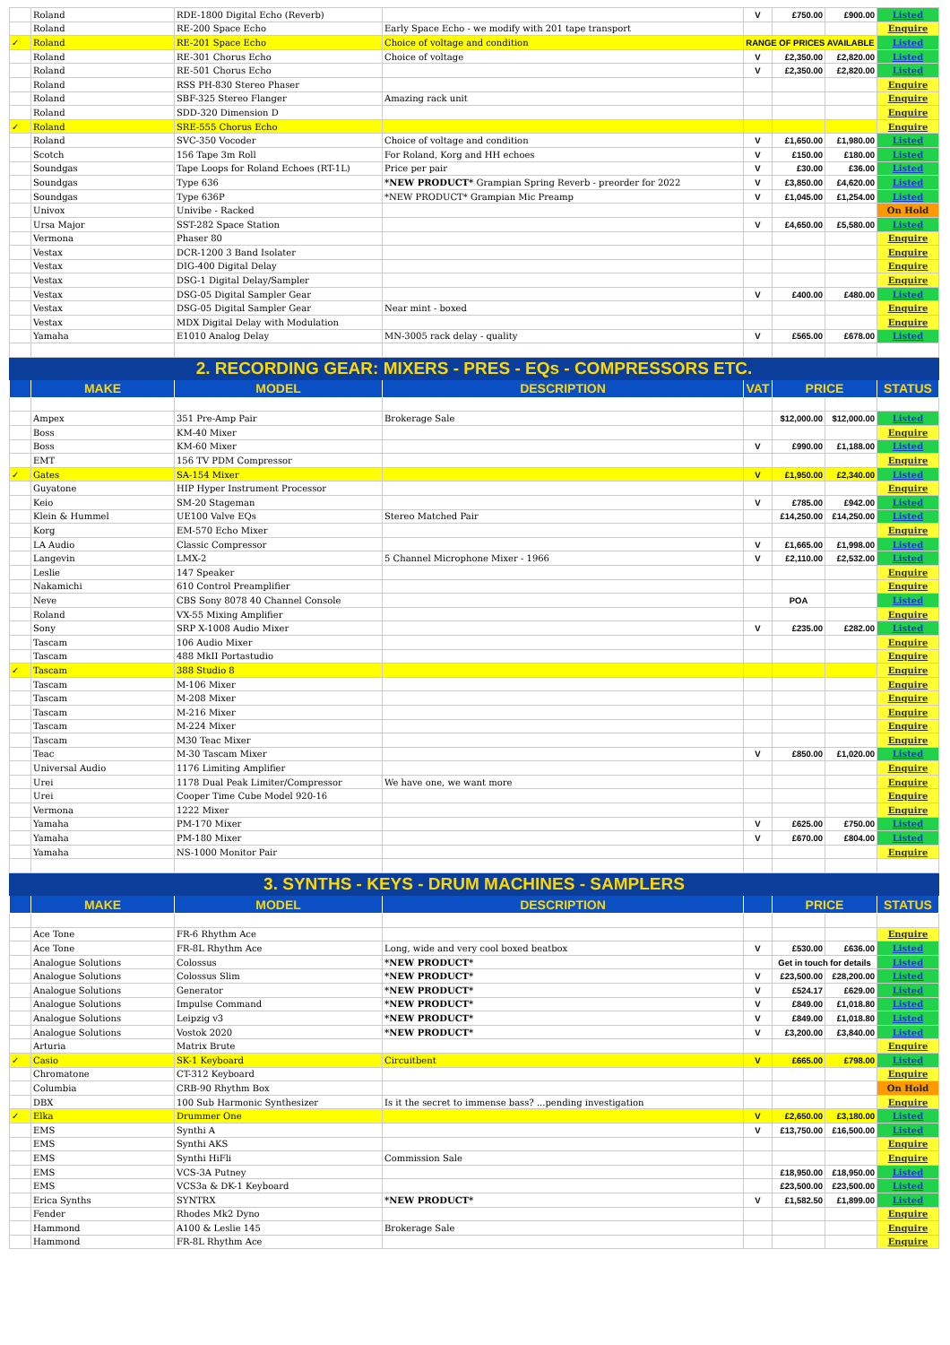| | Roland | RDE-1800 Digital Echo (Reverb) | | V | £750.00 | £900.00 | Listed |
| | Roland | RE-200 Space Echo | Early Space Echo - we modify with 201 tape transport | | | | Enquire |
| ✓ | Roland | RE-201 Space Echo | Choice of voltage and condition | RANGE OF PRICES AVAILABLE | | | Listed |
| | Roland | RE-301 Chorus Echo | Choice of voltage | V | £2,350.00 | £2,820.00 | Listed |
| | Roland | RE-501 Chorus Echo | | V | £2,350.00 | £2,820.00 | Listed |
| | Roland | RSS PH-830 Stereo Phaser | | | | | Enquire |
| | Roland | SBF-325 Stereo Flanger | Amazing rack unit | | | | Enquire |
| | Roland | SDD-320 Dimension D | | | | | Enquire |
| ✓ | Roland | SRE-555 Chorus Echo | | | | | Enquire |
| | Roland | SVC-350 Vocoder | Choice of voltage and condition | V | £1,650.00 | £1,980.00 | Listed |
| | Scotch | 156 Tape 3m Roll | For Roland, Korg and HH echoes | V | £150.00 | £180.00 | Listed |
| | Soundgas | Tape Loops for Roland Echoes (RT-1L) | Price per pair | V | £30.00 | £36.00 | Listed |
| | Soundgas | Type 636 | *NEW PRODUCT* Grampian Spring Reverb - preorder for 2022 | V | £3,850.00 | £4,620.00 | Listed |
| | Soundgas | Type 636P | *NEW PRODUCT* Grampian Mic Preamp | V | £1,045.00 | £1,254.00 | Listed |
| | Univox | Univibe - Racked | | | | | On Hold |
| | Ursa Major | SST-282 Space Station | | V | £4,650.00 | £5,580.00 | Listed |
| | Vermona | Phaser 80 | | | | | Enquire |
| | Vestax | DCR-1200 3 Band Isolater | | | | | Enquire |
| | Vestax | DIG-400 Digital Delay | | | | | Enquire |
| | Vestax | DSG-1 Digital Delay/Sampler | | | | | Enquire |
| | Vestax | DSG-05 Digital Sampler Gear | | V | £400.00 | £480.00 | Listed |
| | Vestax | DSG-05 Digital Sampler Gear | Near mint - boxed | | | | Enquire |
| | Vestax | MDX Digital Delay with Modulation | | | | | Enquire |
| | Yamaha | E1010 Analog Delay | MN-3005 rack delay - quality | V | £565.00 | £678.00 | Listed |
| 2. RECORDING GEAR: MIXERS - PRES - EQs - COMPRESSORS ETC. | | | | | | | |
| | MAKE | MODEL | DESCRIPTION | VAT | PRICE | | STATUS |
| | Ampex | 351 Pre-Amp Pair | Brokerage Sale | | $12,000.00 | $12,000.00 | Listed |
| | Boss | KM-40 Mixer | | | | | Enquire |
| | Boss | KM-60 Mixer | | V | £990.00 | £1,188.00 | Listed |
| | EMT | 156 TV PDM Compressor | | | | | Enquire |
| ✓ | Gates | SA-154 Mixer | | V | £1,950.00 | £2,340.00 | Listed |
| | Guyatone | HIP Hyper Instrument Processor | | | | | Enquire |
| | Keio | SM-20 Stageman | | V | £785.00 | £942.00 | Listed |
| | Klein & Hummel | UE100 Valve EQs | Stereo Matched Pair | | £14,250.00 | £14,250.00 | Listed |
| | Korg | EM-570 Echo Mixer | | | | | Enquire |
| | LA Audio | Classic Compressor | | V | £1,665.00 | £1,998.00 | Listed |
| | Langevin | LMX-2 | 5 Channel Microphone Mixer - 1966 | V | £2,110.00 | £2,532.00 | Listed |
| | Leslie | 147 Speaker | | | | | Enquire |
| | Nakamichi | 610 Control Preamplifier | | | | | Enquire |
| | Neve | CBS Sony 8078 40 Channel Console | | | POA | | Listed |
| | Roland | VX-55 Mixing Amplifier | | | | | Enquire |
| | Sony | SRP X-1008 Audio Mixer | | V | £235.00 | £282.00 | Listed |
| | Tascam | 106 Audio Mixer | | | | | Enquire |
| | Tascam | 488 MkII Portastudio | | | | | Enquire |
| ✓ | Tascam | 388 Studio 8 | | | | | Enquire |
| | Tascam | M-106 Mixer | | | | | Enquire |
| | Tascam | M-208 Mixer | | | | | Enquire |
| | Tascam | M-216 Mixer | | | | | Enquire |
| | Tascam | M-224 Mixer | | | | | Enquire |
| | Tascam | M30 Teac Mixer | | | | | Enquire |
| | Teac | M-30 Tascam Mixer | | V | £850.00 | £1,020.00 | Listed |
| | Universal Audio | 1176 Limiting Amplifier | | | | | Enquire |
| | Urei | 1178 Dual Peak Limiter/Compressor | We have one, we want more | | | | Enquire |
| | Urei | Cooper Time Cube Model 920-16 | | | | | Enquire |
| | Vermona | 1222 Mixer | | | | | Enquire |
| | Yamaha | PM-170 Mixer | | V | £625.00 | £750.00 | Listed |
| | Yamaha | PM-180 Mixer | | V | £670.00 | £804.00 | Listed |
| | Yamaha | NS-1000 Monitor Pair | | | | | Enquire |
| 3. SYNTHS - KEYS - DRUM MACHINES - SAMPLERS | | | | | | | |
| | MAKE | MODEL | DESCRIPTION | | PRICE | | STATUS |
| | Ace Tone | FR-6 Rhythm Ace | | | | | Enquire |
| | Ace Tone | FR-8L Rhythm Ace | Long, wide and very cool boxed beatbox | V | £530.00 | £636.00 | Listed |
| | Analogue Solutions | Colossus | *NEW PRODUCT* | | Get in touch for details | | Listed |
| | Analogue Solutions | Colossus Slim | *NEW PRODUCT* | V | £23,500.00 | £28,200.00 | Listed |
| | Analogue Solutions | Generator | *NEW PRODUCT* | V | £524.17 | £629.00 | Listed |
| | Analogue Solutions | Impulse Command | *NEW PRODUCT* | V | £849.00 | £1,018.80 | Listed |
| | Analogue Solutions | Leipzig v3 | *NEW PRODUCT* | V | £849.00 | £1,018.80 | Listed |
| | Analogue Solutions | Vostok 2020 | *NEW PRODUCT* | V | £3,200.00 | £3,840.00 | Listed |
| | Arturia | Matrix Brute | | | | | Enquire |
| ✓ | Casio | SK-1 Keyboard | Circuitbent | V | £665.00 | £798.00 | Listed |
| | Chromatone | CT-312 Keyboard | | | | | Enquire |
| | Columbia | CRB-90 Rhythm Box | | | | | On Hold |
| | DBX | 100 Sub Harmonic Synthesizer | Is it the secret to immense bass? ...pending investigation | | | | Enquire |
| ✓ | Elka | Drummer One | | V | £2,650.00 | £3,180.00 | Listed |
| | EMS | Synthi A | | V | £13,750.00 | £16,500.00 | Listed |
| | EMS | Synthi AKS | | | | | Enquire |
| | EMS | Synthi HiFli | Commission Sale | | | | Enquire |
| | EMS | VCS-3A Putney | | | £18,950.00 | £18,950.00 | Listed |
| | EMS | VCS3a & DK-1 Keyboard | | | £23,500.00 | £23,500.00 | Listed |
| | Erica Synths | SYNTRX | *NEW PRODUCT* | V | £1,582.50 | £1,899.00 | Listed |
| | Fender | Rhodes Mk2 Dyno | | | | | Enquire |
| | Hammond | A100 & Leslie 145 | Brokerage Sale | | | | Enquire |
| | Hammond | FR-8L Rhythm Ace | | | | | Enquire |